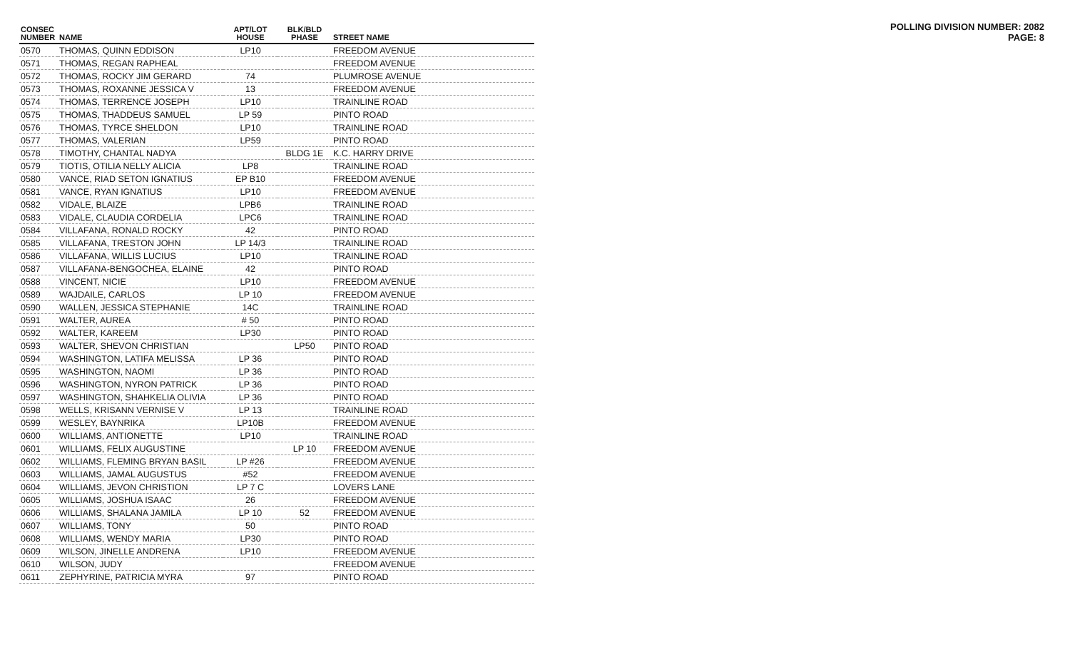POLLING DIVISION NUMBER: 2082
PAGE: 8
| CONSEC NUMBER | NAME | APT/LOT HOUSE | BLK/BLD PHASE | STREET NAME |
| --- | --- | --- | --- | --- |
| 0570 | THOMAS, QUINN EDDISON | LP10 | | FREEDOM AVENUE |
| 0571 | THOMAS, REGAN RAPHEAL | | | FREEDOM AVENUE |
| 0572 | THOMAS, ROCKY JIM GERARD | 74 | | PLUMROSE AVENUE |
| 0573 | THOMAS, ROXANNE JESSICA V | 13 | | FREEDOM AVENUE |
| 0574 | THOMAS, TERRENCE JOSEPH | LP10 | | TRAINLINE ROAD |
| 0575 | THOMAS, THADDEUS SAMUEL | LP 59 | | PINTO ROAD |
| 0576 | THOMAS, TYRCE SHELDON | LP10 | | TRAINLINE ROAD |
| 0577 | THOMAS, VALERIAN | LP59 | | PINTO ROAD |
| 0578 | TIMOTHY, CHANTAL NADYA | | BLDG 1E | K.C. HARRY DRIVE |
| 0579 | TIOTIS, OTILIA NELLY ALICIA | LP8 | | TRAINLINE ROAD |
| 0580 | VANCE, RIAD SETON IGNATIUS | EP B10 | | FREEDOM AVENUE |
| 0581 | VANCE, RYAN IGNATIUS | LP10 | | FREEDOM AVENUE |
| 0582 | VIDALE, BLAIZE | LPB6 | | TRAINLINE ROAD |
| 0583 | VIDALE, CLAUDIA CORDELIA | LPC6 | | TRAINLINE ROAD |
| 0584 | VILLAFANA, RONALD ROCKY | 42 | | PINTO ROAD |
| 0585 | VILLAFANA, TRESTON JOHN | LP 14/3 | | TRAINLINE ROAD |
| 0586 | VILLAFANA, WILLIS LUCIUS | LP10 | | TRAINLINE ROAD |
| 0587 | VILLAFANA-BENGOCHEA, ELAINE | 42 | | PINTO ROAD |
| 0588 | VINCENT, NICIE | LP10 | | FREEDOM AVENUE |
| 0589 | WAJDAILE, CARLOS | LP 10 | | FREEDOM AVENUE |
| 0590 | WALLEN, JESSICA STEPHANIE | 14C | | TRAINLINE ROAD |
| 0591 | WALTER, AUREA | # 50 | | PINTO ROAD |
| 0592 | WALTER, KAREEM | LP30 | | PINTO ROAD |
| 0593 | WALTER, SHEVON CHRISTIAN | | LP50 | PINTO ROAD |
| 0594 | WASHINGTON, LATIFA MELISSA | LP 36 | | PINTO ROAD |
| 0595 | WASHINGTON, NAOMI | LP 36 | | PINTO ROAD |
| 0596 | WASHINGTON, NYRON PATRICK | LP 36 | | PINTO ROAD |
| 0597 | WASHINGTON, SHAHKELIA OLIVIA | LP 36 | | PINTO ROAD |
| 0598 | WELLS, KRISANN VERNISE V | LP 13 | | TRAINLINE ROAD |
| 0599 | WESLEY, BAYNRIKA | LP10B | | FREEDOM AVENUE |
| 0600 | WILLIAMS, ANTIONETTE | LP10 | | TRAINLINE ROAD |
| 0601 | WILLIAMS, FELIX AUGUSTINE | | LP 10 | FREEDOM AVENUE |
| 0602 | WILLIAMS, FLEMING BRYAN BASIL | LP #26 | | FREEDOM AVENUE |
| 0603 | WILLIAMS, JAMAL AUGUSTUS | #52 | | FREEDOM AVENUE |
| 0604 | WILLIAMS, JEVON CHRISTION | LP 7 C | | LOVERS LANE |
| 0605 | WILLIAMS, JOSHUA ISAAC | 26 | | FREEDOM AVENUE |
| 0606 | WILLIAMS, SHALANA JAMILA | LP 10 | 52 | FREEDOM AVENUE |
| 0607 | WILLIAMS, TONY | 50 | | PINTO ROAD |
| 0608 | WILLIAMS, WENDY MARIA | LP30 | | PINTO ROAD |
| 0609 | WILSON, JINELLE ANDRENA | LP10 | | FREEDOM AVENUE |
| 0610 | WILSON, JUDY | | | FREEDOM AVENUE |
| 0611 | ZEPHYRINE, PATRICIA MYRA | 97 | | PINTO ROAD |